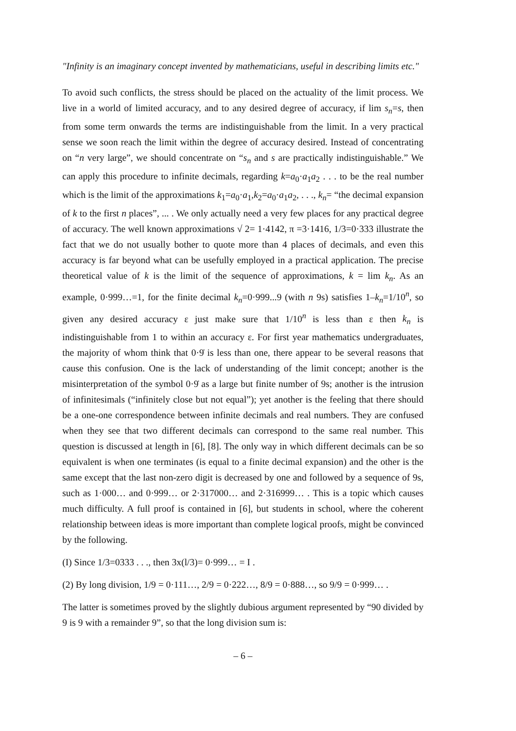"Infinity is an imaginary concept invented by mathematicians, useful in describing limits etc."
To avoid such conflicts, the stress should be placed on the actuality of the limit process. We live in a world of limited accuracy, and to any desired degree of accuracy, if lim s<sub>n</sub>=s, then from some term onwards the terms are indistinguishable from the limit. In a very practical sense we soon reach the limit within the degree of accuracy desired. Instead of concentrating on “n very large”, we should concentrate on “s<sub>n</sub> and s are practically indistinguishable.” We can apply this procedure to infinite decimals, regarding k=a<sub>0</sub>·a<sub>1</sub>a<sub>2</sub> . . . to be the real number which is the limit of the approximations k<sub>1</sub>=a<sub>0</sub>·a<sub>1</sub>,k<sub>2</sub>=a<sub>0</sub>·a<sub>1</sub>a<sub>2</sub>, . . ., k<sub>n</sub>= “the decimal expansion of k to the first n places”, ... . We only actually need a very few places for any practical degree of accuracy. The well known approximations √ 2= 1·4142, π =3·1416, 1/3=0·333 illustrate the fact that we do not usually bother to quote more than 4 places of decimals, and even this accuracy is far beyond what can be usefully employed in a practical application. The precise theoretical value of k is the limit of the sequence of approximations, k = lim k<sub>n</sub>. As an example, 0·999…=1, for the finite decimal k<sub>n</sub>=0·999...9 (with n 9s) satisfies 1–k<sub>n</sub>=1/10<sup>n</sup>, so given any desired accuracy ε just make sure that 1/10<sup>n</sup> is less than ε then k<sub>n</sub> is indistinguishable from 1 to within an accuracy ε. For first year mathematics undergraduates, the majority of whom think that 0·9̇ is less than one, there appear to be several reasons that cause this confusion. One is the lack of understanding of the limit concept; another is the misinterpretation of the symbol 0·9̇ as a large but finite number of 9s; another is the intrusion of infinitesimals (“infinitely close but not equal”); yet another is the feeling that there should be a one-one correspondence between infinite decimals and real numbers. They are confused when they see that two different decimals can correspond to the same real number. This question is discussed at length in [6], [8]. The only way in which different decimals can be so equivalent is when one terminates (is equal to a finite decimal expansion) and the other is the same except that the last non-zero digit is decreased by one and followed by a sequence of 9s, such as 1·000… and 0·999… or 2·317000… and 2·316999… . This is a topic which causes much difficulty. A full proof is contained in [6], but students in school, where the coherent relationship between ideas is more important than complete logical proofs, might be convinced by the following.
(I) Since 1/3=0333 . . ., then 3x(l/3)= 0·999… = I .
(2) By long division, 1/9 = 0·111…, 2/9 = 0·222…, 8/9 = 0·888…, so 9/9 = 0·999… .
The latter is sometimes proved by the slightly dubious argument represented by “90 divided by 9 is 9 with a remainder 9”, so that the long division sum is:
– 6 –